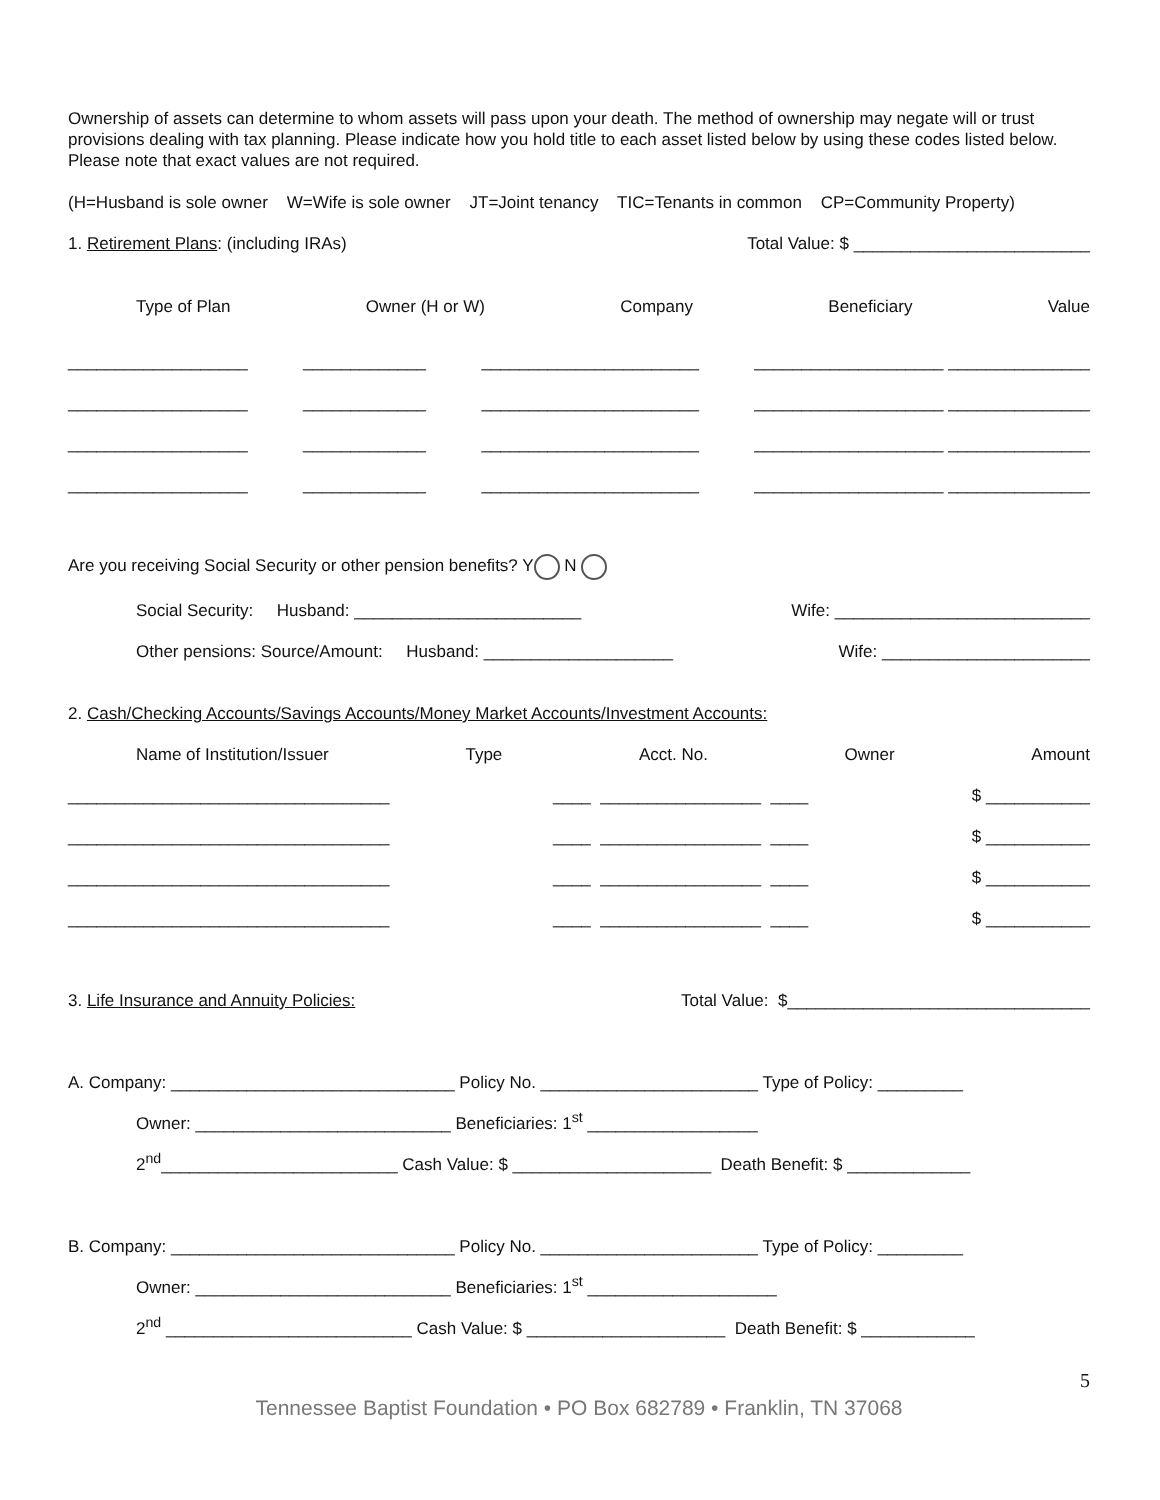Ownership of assets can determine to whom assets will pass upon your death. The method of ownership may negate will or trust provisions dealing with tax planning. Please indicate how you hold title to each asset listed below by using these codes listed below. Please note that exact values are not required.
(H=Husband is sole owner W=Wife is sole owner JT=Joint tenancy TIC=Tenants in common CP=Community Property)
1. Retirement Plans: (including IRAs) Total Value: $ _________________________
Type of Plan Owner (H or W) Company Beneficiary Value
___________________ _____________ _______________________ ____________________ _______________
___________________ _____________ _______________________ ____________________ _______________
___________________ _____________ _______________________ ____________________ _______________
___________________ _____________ _______________________ ____________________ _______________
Are you receiving Social Security or other pension benefits? Y N
Social Security: Husband: ________________________ Wife: ___________________________
Other pensions: Source/Amount: Husband: ____________________ Wife: ______________________
2. Cash/Checking Accounts/Savings Accounts/Money Market Accounts/Investment Accounts:
Name of Institution/Issuer Type Acct. No. Owner Amount
__________________________________ ____ _________________ ____ $ ___________
__________________________________ ____ _________________ ____ $ ___________
__________________________________ ____ _________________ ____ $ ___________
__________________________________ ____ _________________ ____ $ ___________
3. Life Insurance and Annuity Policies: Total Value: $________________________________
A. Company: ______________________________ Policy No. _______________________ Type of Policy: _________
Owner: ___________________________ Beneficiaries: 1<sup>st</sup> __________________
2<sup>nd</sup>_________________________ Cash Value: $ _____________________ Death Benefit: $ _____________
B. Company: ______________________________ Policy No. _______________________ Type of Policy: _________
Owner: ___________________________ Beneficiaries: 1<sup>st</sup> ____________________
2<sup>nd</sup> __________________________ Cash Value: $ _____________________ Death Benefit: $ ____________
5
Tennessee Baptist Foundation • PO Box 682789 • Franklin, TN 37068